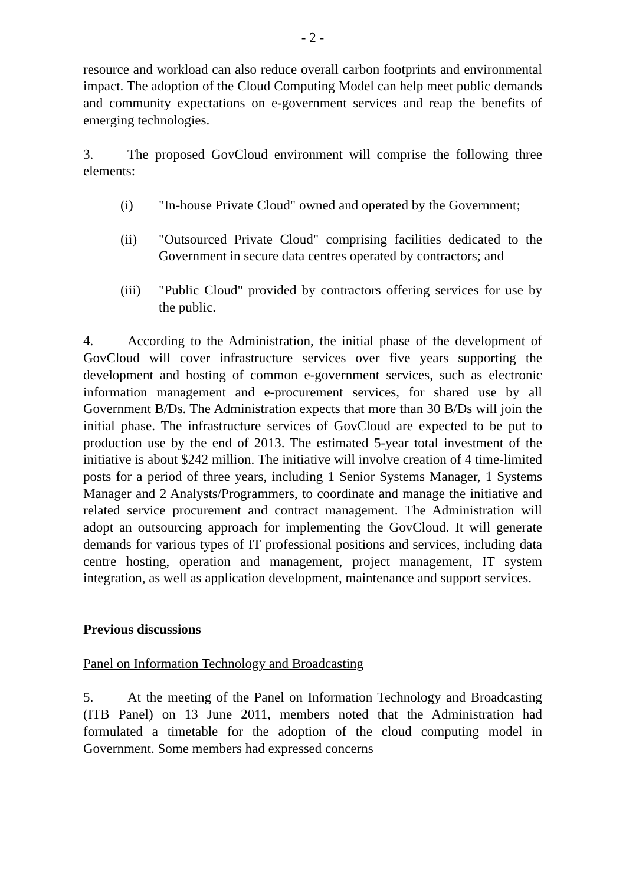- 2 -
resource and workload can also reduce overall carbon footprints and environmental impact. The adoption of the Cloud Computing Model can help meet public demands and community expectations on e-government services and reap the benefits of emerging technologies.
3. The proposed GovCloud environment will comprise the following three elements:
(i) "In-house Private Cloud" owned and operated by the Government;
(ii) "Outsourced Private Cloud" comprising facilities dedicated to the Government in secure data centres operated by contractors; and
(iii)
"Public Cloud" provided by contractors offering services for use by the public.
4. According to the Administration, the initial phase of the development of GovCloud will cover infrastructure services over five years supporting the development and hosting of common e-government services, such as electronic information management and e-procurement services, for shared use by all Government B/Ds. The Administration expects that more than 30 B/Ds will join the initial phase. The infrastructure services of GovCloud are expected to be put to production use by the end of 2013. The estimated 5-year total investment of the initiative is about $242 million. The initiative will involve creation of 4 time-limited posts for a period of three years, including 1 Senior Systems Manager, 1 Systems Manager and 2 Analysts/Programmers, to coordinate and manage the initiative and related service procurement and contract management. The Administration will adopt an outsourcing approach for implementing the GovCloud. It will generate demands for various types of IT professional positions and services, including data centre hosting, operation and management, project management, IT system integration, as well as application development, maintenance and support services.
Previous discussions
Panel on Information Technology and Broadcasting
5. At the meeting of the Panel on Information Technology and Broadcasting (ITB Panel) on 13 June 2011, members noted that the Administration had formulated a timetable for the adoption of the cloud computing model in Government. Some members had expressed concerns